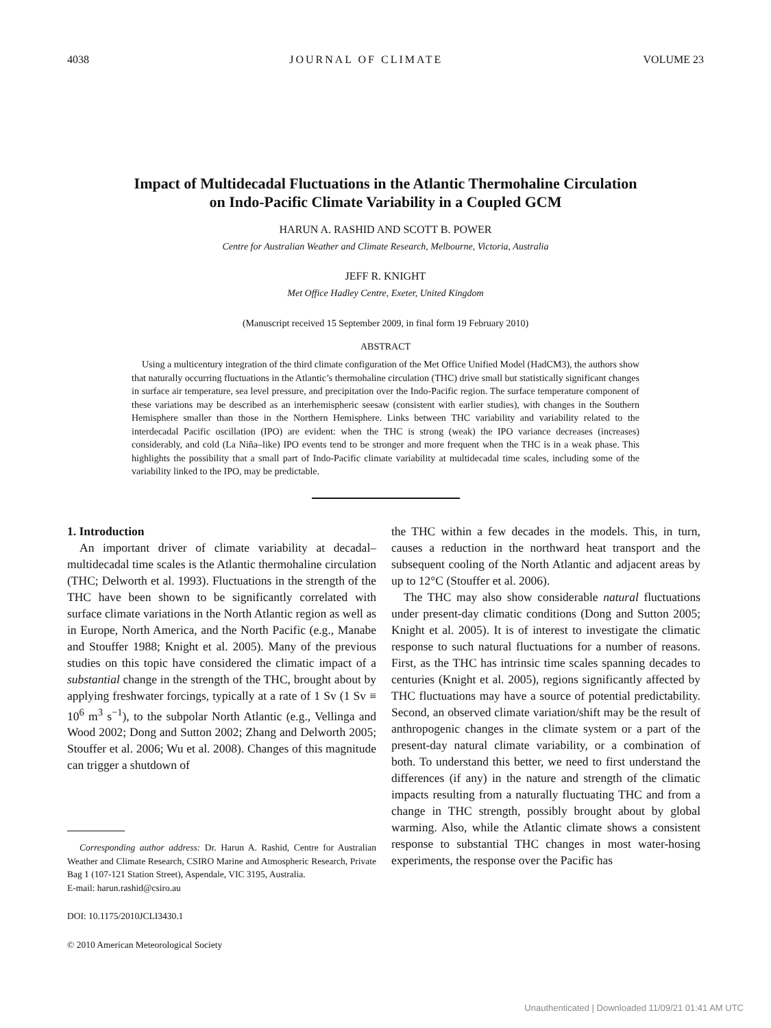4038 JOURNAL OF CLIMATE VOLUME 23
Impact of Multidecadal Fluctuations in the Atlantic Thermohaline Circulation
on Indo-Pacific Climate Variability in a Coupled GCM
HARUN A. RASHID AND SCOTT B. POWER
Centre for Australian Weather and Climate Research, Melbourne, Victoria, Australia
JEFF R. KNIGHT
Met Office Hadley Centre, Exeter, United Kingdom
(Manuscript received 15 September 2009, in final form 19 February 2010)
ABSTRACT
Using a multicentury integration of the third climate configuration of the Met Office Unified Model (HadCM3), the authors show that naturally occurring fluctuations in the Atlantic’s thermohaline circulation (THC) drive small but statistically significant changes in surface air temperature, sea level pressure, and precipitation over the Indo-Pacific region. The surface temperature component of these variations may be described as an interhemispheric seesaw (consistent with earlier studies), with changes in the Southern Hemisphere smaller than those in the Northern Hemisphere. Links between THC variability and variability related to the interdecadal Pacific oscillation (IPO) are evident: when the THC is strong (weak) the IPO variance decreases (increases) considerably, and cold (La Niña–like) IPO events tend to be stronger and more frequent when the THC is in a weak phase. This highlights the possibility that a small part of Indo-Pacific climate variability at multidecadal time scales, including some of the variability linked to the IPO, may be predictable.
1. Introduction
An important driver of climate variability at decadal–multidecadal time scales is the Atlantic thermohaline circulation (THC; Delworth et al. 1993). Fluctuations in the strength of the THC have been shown to be significantly correlated with surface climate variations in the North Atlantic region as well as in Europe, North America, and the North Pacific (e.g., Manabe and Stouffer 1988; Knight et al. 2005). Many of the previous studies on this topic have considered the climatic impact of a substantial change in the strength of the THC, brought about by applying freshwater forcings, typically at a rate of 1 Sv (1 Sv ≡ 10<sup>6</sup> m<sup>3</sup> s<sup>−1</sup>), to the subpolar North Atlantic (e.g., Vellinga and Wood 2002; Dong and Sutton 2002; Zhang and Delworth 2005; Stouffer et al. 2006; Wu et al. 2008). Changes of this magnitude can trigger a shutdown of
Corresponding author address: Dr. Harun A. Rashid, Centre for Australian Weather and Climate Research, CSIRO Marine and Atmospheric Research, Private Bag 1 (107-121 Station Street), Aspendale, VIC 3195, Australia.
E-mail: harun.rashid@csiro.au
DOI: 10.1175/2010JCLI3430.1
© 2010 American Meteorological Society
the THC within a few decades in the models. This, in turn, causes a reduction in the northward heat transport and the subsequent cooling of the North Atlantic and adjacent areas by up to 12°C (Stouffer et al. 2006).
The THC may also show considerable natural fluctuations under present-day climatic conditions (Dong and Sutton 2005; Knight et al. 2005). It is of interest to investigate the climatic response to such natural fluctuations for a number of reasons. First, as the THC has intrinsic time scales spanning decades to centuries (Knight et al. 2005), regions significantly affected by THC fluctuations may have a source of potential predictability. Second, an observed climate variation/shift may be the result of anthropogenic changes in the climate system or a part of the present-day natural climate variability, or a combination of both. To understand this better, we need to first understand the differences (if any) in the nature and strength of the climatic impacts resulting from a naturally fluctuating THC and from a change in THC strength, possibly brought about by global warming. Also, while the Atlantic climate shows a consistent response to substantial THC changes in most water-hosing experiments, the response over the Pacific has
Unauthenticated | Downloaded 11/09/21 01:41 AM UTC